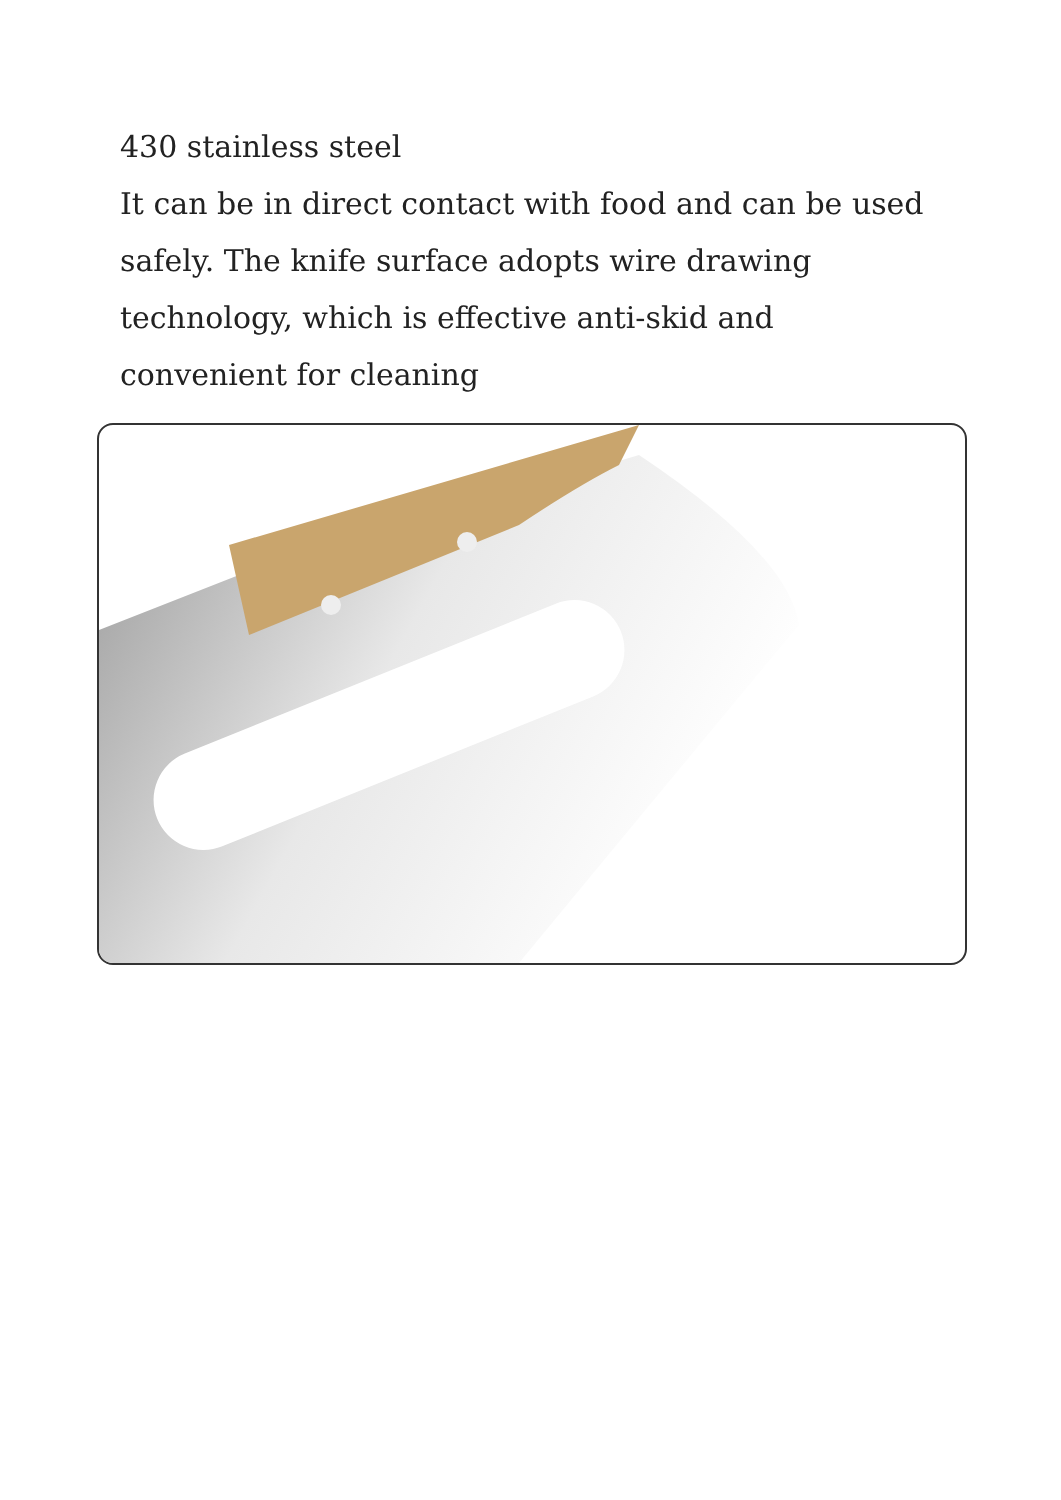430 stainless steel
It can be in direct contact with food and can be used safely. The knife surface adopts wire drawing technology, which is effective anti-skid and convenient for cleaning